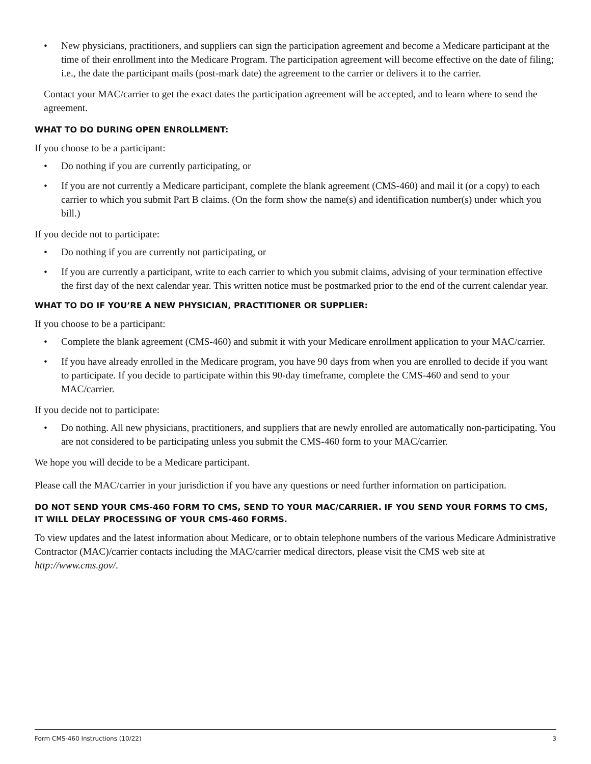• New physicians, practitioners, and suppliers can sign the participation agreement and become a Medicare participant at the time of their enrollment into the Medicare Program. The participation agreement will become effective on the date of filing; i.e., the date the participant mails (post-mark date) the agreement to the carrier or delivers it to the carrier.
Contact your MAC/carrier to get the exact dates the participation agreement will be accepted, and to learn where to send the agreement.
WHAT TO DO DURING OPEN ENROLLMENT:
If you choose to be a participant:
• Do nothing if you are currently participating, or
• If you are not currently a Medicare participant, complete the blank agreement (CMS-460) and mail it (or a copy) to each carrier to which you submit Part B claims. (On the form show the name(s) and identification number(s) under which you bill.)
If you decide not to participate:
• Do nothing if you are currently not participating, or
• If you are currently a participant, write to each carrier to which you submit claims, advising of your termination effective the first day of the next calendar year. This written notice must be postmarked prior to the end of the current calendar year.
WHAT TO DO IF YOU’RE A NEW PHYSICIAN, PRACTITIONER OR SUPPLIER:
If you choose to be a participant:
• Complete the blank agreement (CMS-460) and submit it with your Medicare enrollment application to your MAC/carrier.
• If you have already enrolled in the Medicare program, you have 90 days from when you are enrolled to decide if you want to participate. If you decide to participate within this 90-day timeframe, complete the CMS-460 and send to your MAC/carrier.
If you decide not to participate:
• Do nothing. All new physicians, practitioners, and suppliers that are newly enrolled are automatically non-participating. You are not considered to be participating unless you submit the CMS-460 form to your MAC/carrier.
We hope you will decide to be a Medicare participant.
Please call the MAC/carrier in your jurisdiction if you have any questions or need further information on participation.
DO NOT SEND YOUR CMS-460 FORM TO CMS, SEND TO YOUR MAC/CARRIER. IF YOU SEND YOUR FORMS TO CMS, IT WILL DELAY PROCESSING OF YOUR CMS-460 FORMS.
To view updates and the latest information about Medicare, or to obtain telephone numbers of the various Medicare Administrative Contractor (MAC)/carrier contacts including the MAC/carrier medical directors, please visit the CMS web site at http://www.cms.gov/.
Form CMS-460 Instructions (10/22) 3